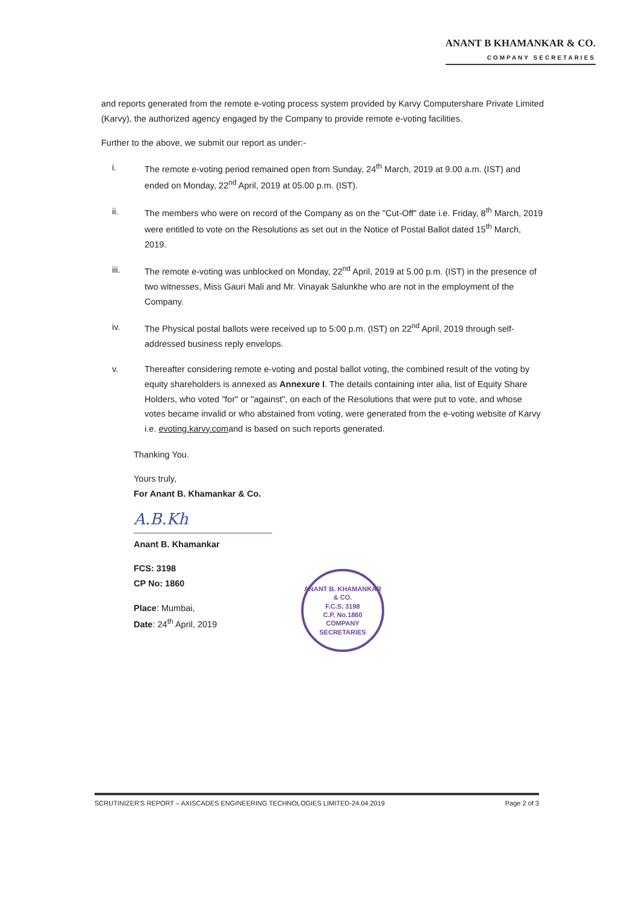ANANT B KHAMANKAR & CO.
COMPANY SECRETARIES
and reports generated from the remote e-voting process system provided by Karvy Computershare Private Limited (Karvy), the authorized agency engaged by the Company to provide remote e-voting facilities.
Further to the above, we submit our report as under:-
i. The remote e-voting period remained open from Sunday, 24<sup>th</sup> March, 2019 at 9.00 a.m. (IST) and ended on Monday, 22<sup>nd</sup> April, 2019 at 05.00 p.m. (IST).
ii. The members who were on record of the Company as on the "Cut-Off" date i.e. Friday, 8<sup>th</sup> March, 2019 were entitled to vote on the Resolutions as set out in the Notice of Postal Ballot dated 15<sup>th</sup> March, 2019.
iii. The remote e-voting was unblocked on Monday, 22<sup>nd</sup> April, 2019 at 5.00 p.m. (IST) in the presence of two witnesses, Miss Gauri Mali and Mr. Vinayak Salunkhe who are not in the employment of the Company.
iv. The Physical postal ballots were received up to 5:00 p.m. (IST) on 22<sup>nd</sup> April, 2019 through self-addressed business reply envelops.
v. Thereafter considering remote e-voting and postal ballot voting, the combined result of the voting by equity shareholders is annexed as Annexure I. The details containing inter alia, list of Equity Share Holders, who voted "for" or "against", on each of the Resolutions that were put to vote, and whose votes became invalid or who abstained from voting, were generated from the e-voting website of Karvy i.e. evoting.karvy.comand is based on such reports generated.
Thanking You.
Yours truly,
For Anant B. Khamankar & Co.
A.B.Kh
Anant B. Khamankar
FCS: 3198
CP No: 1860
Place: Mumbai,
Date: 24<sup>th</sup> April, 2019
ANANT B. KHAMANKAR & CO.
F.C.S. 3198
C.P. No.1860
COMPANY SECRETARIES
SCRUTINIZER'S REPORT – AXISCADES ENGINEERING TECHNOLOGIES LIMITED-24.04.2019 Page 2 of 3